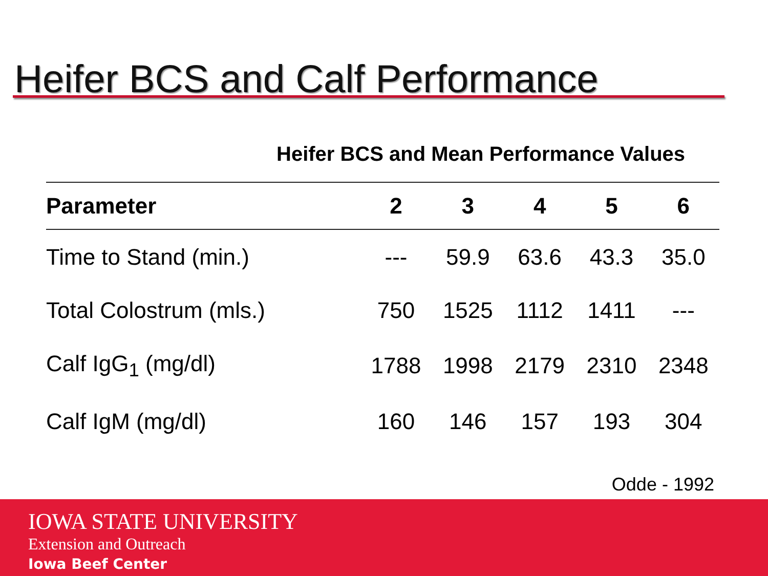Heifer BCS and Calf Performance
Heifer BCS and Mean Performance Values
| Parameter | 2 | 3 | 4 | 5 | 6 |
| --- | --- | --- | --- | --- | --- |
| Time to Stand (min.) | --- | 59.9 | 63.6 | 43.3 | 35.0 |
| Total Colostrum (mls.) | 750 | 1525 | 1112 | 1411 | --- |
| Calf IgG<sub>1</sub> (mg/dl) | 1788 | 1998 | 2179 | 2310 | 2348 |
| Calf IgM (mg/dl) | 160 | 146 | 157 | 193 | 304 |
Odde - 1992
IOWA STATE UNIVERSITY
Extension and Outreach
Iowa Beef Center